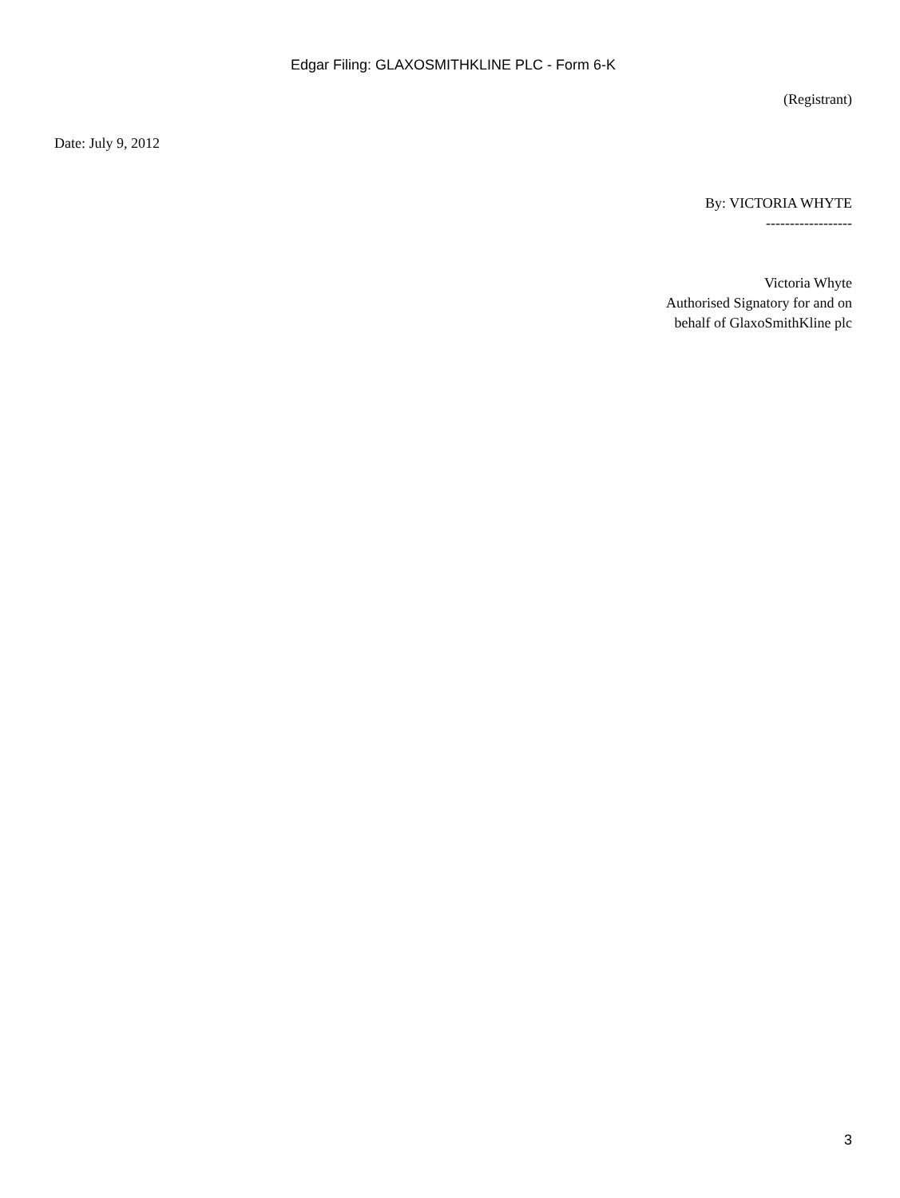Edgar Filing: GLAXOSMITHKLINE PLC - Form 6-K
(Registrant)
Date: July 9, 2012
By: VICTORIA WHYTE
------------------
Victoria Whyte
Authorised Signatory for and on
behalf of GlaxoSmithKline plc
3